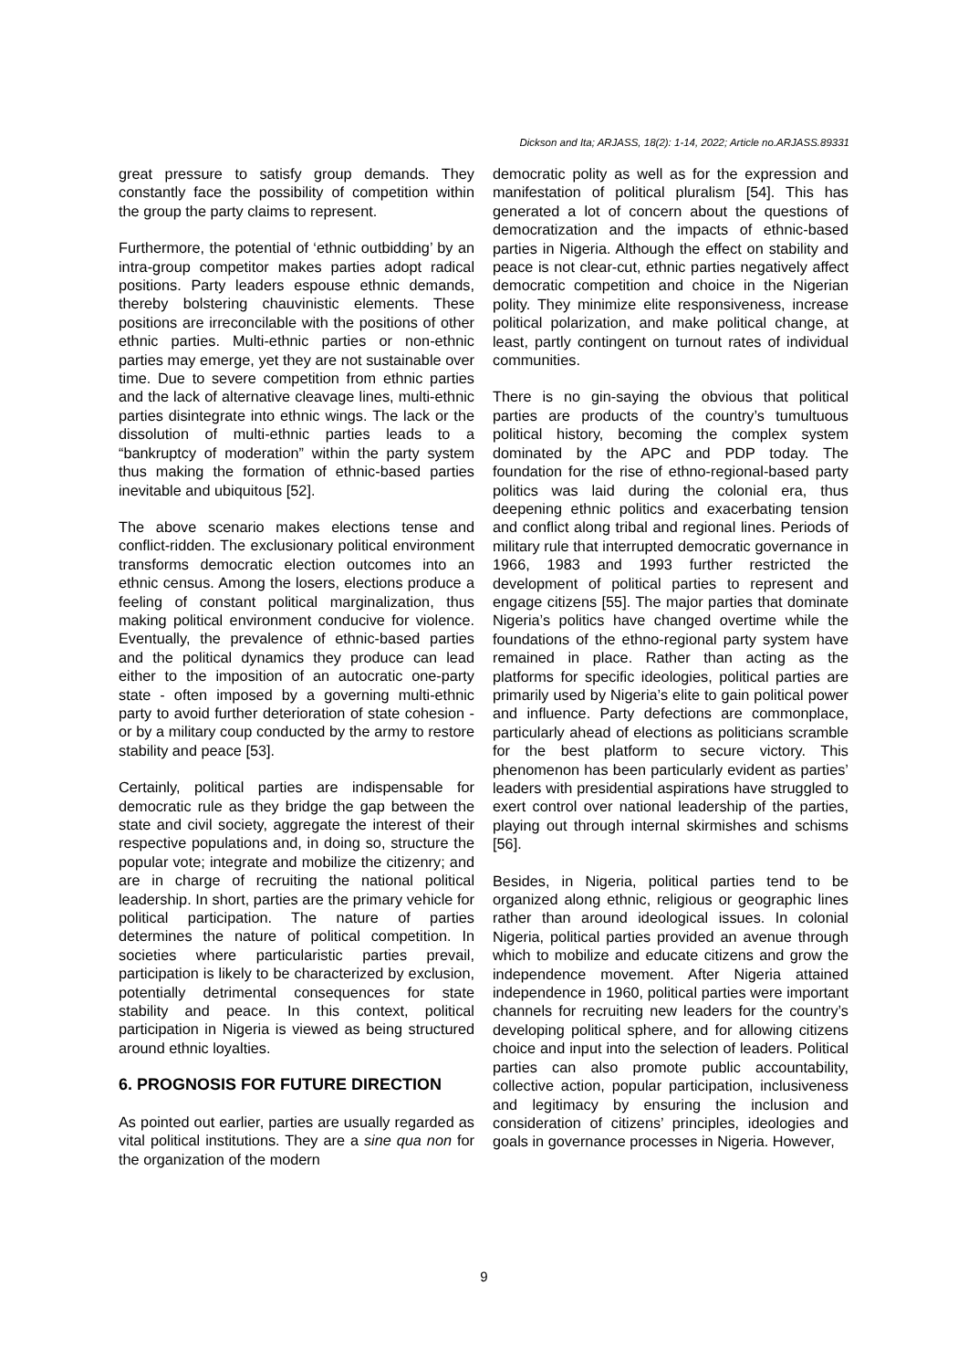Dickson and Ita; ARJASS, 18(2): 1-14, 2022; Article no.ARJASS.89331
great pressure to satisfy group demands. They constantly face the possibility of competition within the group the party claims to represent.
Furthermore, the potential of ‘ethnic outbidding’ by an intra-group competitor makes parties adopt radical positions. Party leaders espouse ethnic demands, thereby bolstering chauvinistic elements. These positions are irreconcilable with the positions of other ethnic parties. Multi-ethnic parties or non-ethnic parties may emerge, yet they are not sustainable over time. Due to severe competition from ethnic parties and the lack of alternative cleavage lines, multi-ethnic parties disintegrate into ethnic wings. The lack or the dissolution of multi-ethnic parties leads to a “bankruptcy of moderation” within the party system thus making the formation of ethnic-based parties inevitable and ubiquitous [52].
The above scenario makes elections tense and conflict-ridden. The exclusionary political environment transforms democratic election outcomes into an ethnic census. Among the losers, elections produce a feeling of constant political marginalization, thus making political environment conducive for violence. Eventually, the prevalence of ethnic-based parties and the political dynamics they produce can lead either to the imposition of an autocratic one-party state - often imposed by a governing multi-ethnic party to avoid further deterioration of state cohesion - or by a military coup conducted by the army to restore stability and peace [53].
Certainly, political parties are indispensable for democratic rule as they bridge the gap between the state and civil society, aggregate the interest of their respective populations and, in doing so, structure the popular vote; integrate and mobilize the citizenry; and are in charge of recruiting the national political leadership. In short, parties are the primary vehicle for political participation. The nature of parties determines the nature of political competition. In societies where particularistic parties prevail, participation is likely to be characterized by exclusion, potentially detrimental consequences for state stability and peace. In this context, political participation in Nigeria is viewed as being structured around ethnic loyalties.
6. PROGNOSIS FOR FUTURE DIRECTION
As pointed out earlier, parties are usually regarded as vital political institutions. They are a sine qua non for the organization of the modern
democratic polity as well as for the expression and manifestation of political pluralism [54]. This has generated a lot of concern about the questions of democratization and the impacts of ethnic-based parties in Nigeria. Although the effect on stability and peace is not clear-cut, ethnic parties negatively affect democratic competition and choice in the Nigerian polity. They minimize elite responsiveness, increase political polarization, and make political change, at least, partly contingent on turnout rates of individual communities.
There is no gin-saying the obvious that political parties are products of the country’s tumultuous political history, becoming the complex system dominated by the APC and PDP today. The foundation for the rise of ethno-regional-based party politics was laid during the colonial era, thus deepening ethnic politics and exacerbating tension and conflict along tribal and regional lines. Periods of military rule that interrupted democratic governance in 1966, 1983 and 1993 further restricted the development of political parties to represent and engage citizens [55]. The major parties that dominate Nigeria’s politics have changed overtime while the foundations of the ethno-regional party system have remained in place. Rather than acting as the platforms for specific ideologies, political parties are primarily used by Nigeria’s elite to gain political power and influence. Party defections are commonplace, particularly ahead of elections as politicians scramble for the best platform to secure victory. This phenomenon has been particularly evident as parties’ leaders with presidential aspirations have struggled to exert control over national leadership of the parties, playing out through internal skirmishes and schisms [56].
Besides, in Nigeria, political parties tend to be organized along ethnic, religious or geographic lines rather than around ideological issues. In colonial Nigeria, political parties provided an avenue through which to mobilize and educate citizens and grow the independence movement. After Nigeria attained independence in 1960, political parties were important channels for recruiting new leaders for the country’s developing political sphere, and for allowing citizens choice and input into the selection of leaders. Political parties can also promote public accountability, collective action, popular participation, inclusiveness and legitimacy by ensuring the inclusion and consideration of citizens’ principles, ideologies and goals in governance processes in Nigeria. However,
9